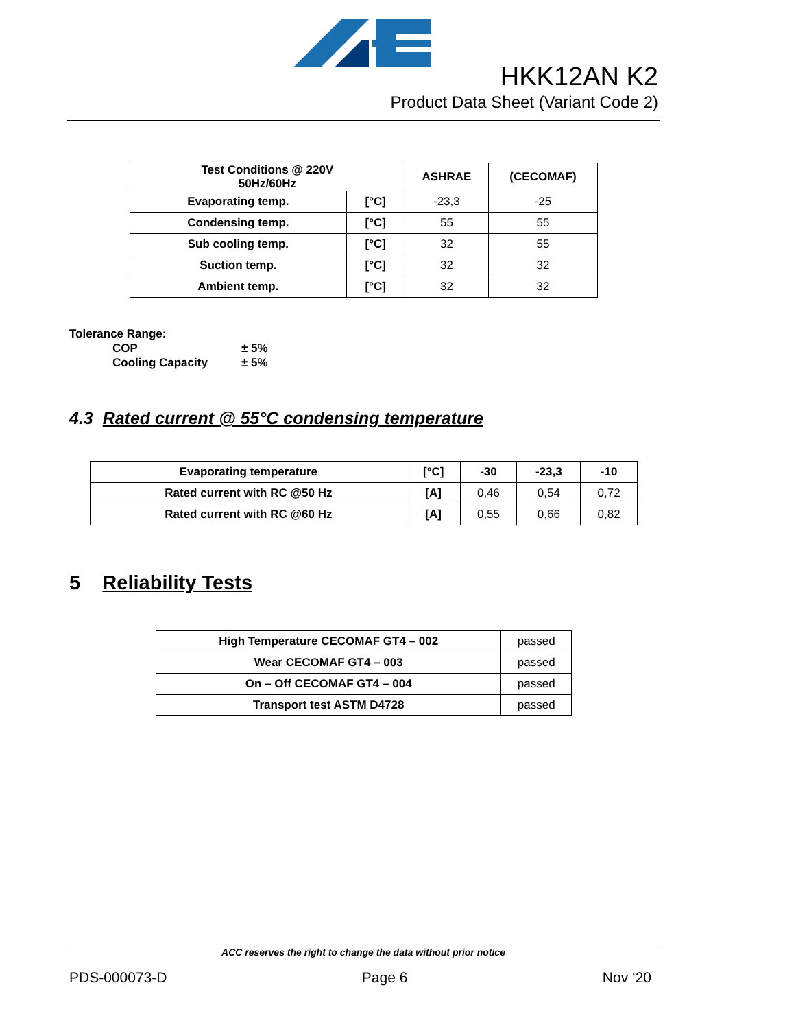HKK12AN K2
Product Data Sheet (Variant Code 2)
| Test Conditions @ 220V 50Hz/60Hz | | ASHRAE | (CECOMAF) |
| --- | --- | --- | --- |
| Evaporating temp. | [°C] | -23,3 | -25 |
| Condensing temp. | [°C] | 55 | 55 |
| Sub cooling temp. | [°C] | 32 | 55 |
| Suction temp. | [°C] | 32 | 32 |
| Ambient temp. | [°C] | 32 | 32 |
Tolerance Range:
COP ± 5%
Cooling Capacity ± 5%
4.3 Rated current @ 55°C condensing temperature
| Evaporating temperature | [°C] | -30 | -23,3 | -10 |
| Rated current with RC @50 Hz | [A] | 0,46 | 0,54 | 0,72 |
| Rated current with RC @60 Hz | [A] | 0,55 | 0,66 | 0,82 |
5 Reliability Tests
| High Temperature CECOMAF GT4 – 002 | passed |
| Wear CECOMAF GT4 – 003 | passed |
| On – Off CECOMAF GT4 – 004 | passed |
| Transport test ASTM D4728 | passed |
ACC reserves the right to change the data without prior notice
PDS-000073-D Page 6 Nov ‘20